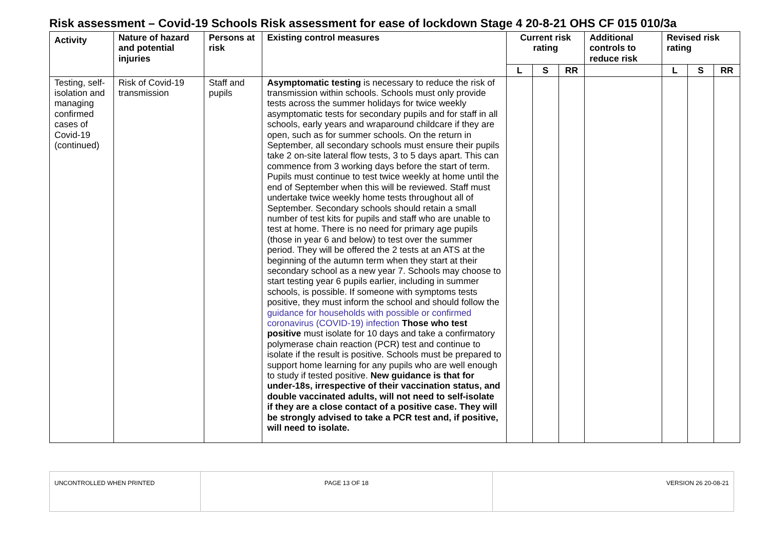Risk assessment – Covid-19 Schools Risk assessment for ease of lockdown Stage 4 20-8-21 OHS CF 015 010/3a
| Activity | Nature of hazard and potential injuries | Persons at risk | Existing control measures | Current risk rating | | | Additional controls to reduce risk | Revised risk rating | | |
| --- | --- | --- | --- | --- | --- | --- | --- | --- | --- | --- |
| | | | | L | S | RR | | L | S | RR |
| Testing, self-isolation and managing confirmed cases of Covid-19 (continued) | Risk of Covid-19 transmission | Staff and pupils | Asymptomatic testing is necessary to reduce the risk of transmission within schools. Schools must only provide tests across the summer holidays for twice weekly asymptomatic tests for secondary pupils and for staff in all schools, early years and wraparound childcare if they are open, such as for summer schools. On the return in September, all secondary schools must ensure their pupils take 2 on-site lateral flow tests, 3 to 5 days apart. This can commence from 3 working days before the start of term. Pupils must continue to test twice weekly at home until the end of September when this will be reviewed. Staff must undertake twice weekly home tests throughout all of September. Secondary schools should retain a small number of test kits for pupils and staff who are unable to test at home. There is no need for primary age pupils (those in year 6 and below) to test over the summer period. They will be offered the 2 tests at an ATS at the beginning of the autumn term when they start at their secondary school as a new year 7. Schools may choose to start testing year 6 pupils earlier, including in summer schools, is possible. If someone with symptoms tests positive, they must inform the school and should follow the guidance for households with possible or confirmed coronavirus (COVID-19) infection Those who test positive must isolate for 10 days and take a confirmatory polymerase chain reaction (PCR) test and continue to isolate if the result is positive. Schools must be prepared to support home learning for any pupils who are well enough to study if tested positive. New guidance is that for under-18s, irrespective of their vaccination status, and double vaccinated adults, will not need to self-isolate if they are a close contact of a positive case. They will be strongly advised to take a PCR test and, if positive, will need to isolate. | | | | | | | |
| UNCONTROLLED WHEN PRINTED | PAGE 13 OF 18 | VERSION 26 20-08-21 |